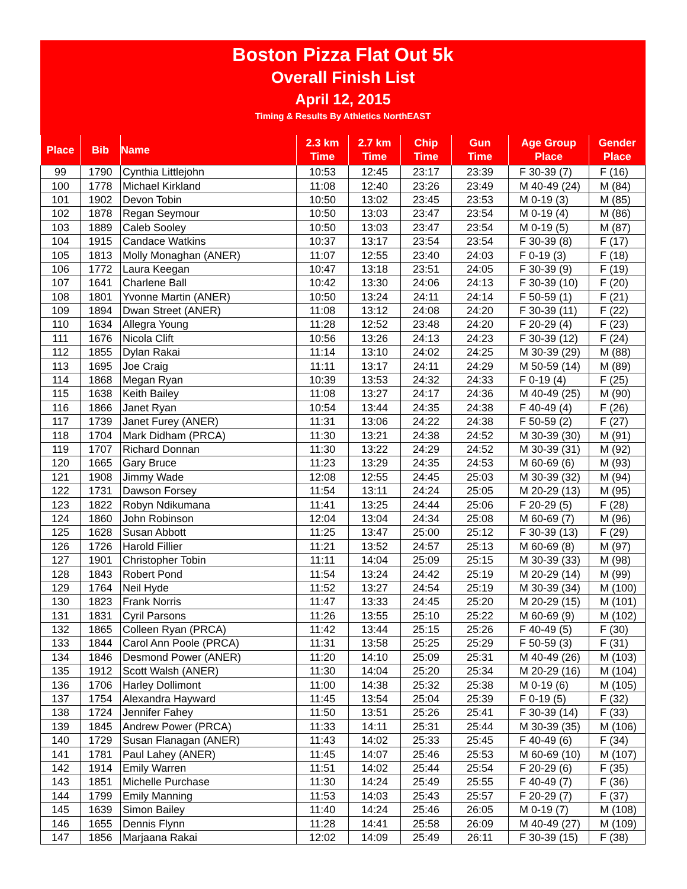Boston Pizza Flat Out 5k
Overall Finish List
April 12, 2015
Timing & Results By Athletics NorthEAST
| Place | Bib | Name | 2.3 km Time | 2.7 km Time | Chip Time | Gun Time | Age Group Place | Gender Place |
| --- | --- | --- | --- | --- | --- | --- | --- | --- |
| 99 | 1790 | Cynthia Littlejohn | 10:53 | 12:45 | 23:17 | 23:39 | F 30-39 (7) | F (16) |
| 100 | 1778 | Michael Kirkland | 11:08 | 12:40 | 23:26 | 23:49 | M 40-49 (24) | M (84) |
| 101 | 1902 | Devon Tobin | 10:50 | 13:02 | 23:45 | 23:53 | M 0-19 (3) | M (85) |
| 102 | 1878 | Regan Seymour | 10:50 | 13:03 | 23:47 | 23:54 | M 0-19 (4) | M (86) |
| 103 | 1889 | Caleb Sooley | 10:50 | 13:03 | 23:47 | 23:54 | M 0-19 (5) | M (87) |
| 104 | 1915 | Candace Watkins | 10:37 | 13:17 | 23:54 | 23:54 | F 30-39 (8) | F (17) |
| 105 | 1813 | Molly Monaghan (ANER) | 11:07 | 12:55 | 23:40 | 24:03 | F 0-19 (3) | F (18) |
| 106 | 1772 | Laura Keegan | 10:47 | 13:18 | 23:51 | 24:05 | F 30-39 (9) | F (19) |
| 107 | 1641 | Charlene Ball | 10:42 | 13:30 | 24:06 | 24:13 | F 30-39 (10) | F (20) |
| 108 | 1801 | Yvonne Martin (ANER) | 10:50 | 13:24 | 24:11 | 24:14 | F 50-59 (1) | F (21) |
| 109 | 1894 | Dwan Street (ANER) | 11:08 | 13:12 | 24:08 | 24:20 | F 30-39 (11) | F (22) |
| 110 | 1634 | Allegra Young | 11:28 | 12:52 | 23:48 | 24:20 | F 20-29 (4) | F (23) |
| 111 | 1676 | Nicola Clift | 10:56 | 13:26 | 24:13 | 24:23 | F 30-39 (12) | F (24) |
| 112 | 1855 | Dylan Rakai | 11:14 | 13:10 | 24:02 | 24:25 | M 30-39 (29) | M (88) |
| 113 | 1695 | Joe Craig | 11:11 | 13:17 | 24:11 | 24:29 | M 50-59 (14) | M (89) |
| 114 | 1868 | Megan Ryan | 10:39 | 13:53 | 24:32 | 24:33 | F 0-19 (4) | F (25) |
| 115 | 1638 | Keith Bailey | 11:08 | 13:27 | 24:17 | 24:36 | M 40-49 (25) | M (90) |
| 116 | 1866 | Janet Ryan | 10:54 | 13:44 | 24:35 | 24:38 | F 40-49 (4) | F (26) |
| 117 | 1739 | Janet Furey (ANER) | 11:31 | 13:06 | 24:22 | 24:38 | F 50-59 (2) | F (27) |
| 118 | 1704 | Mark Didham (PRCA) | 11:30 | 13:21 | 24:38 | 24:52 | M 30-39 (30) | M (91) |
| 119 | 1707 | Richard Donnan | 11:30 | 13:22 | 24:29 | 24:52 | M 30-39 (31) | M (92) |
| 120 | 1665 | Gary Bruce | 11:23 | 13:29 | 24:35 | 24:53 | M 60-69 (6) | M (93) |
| 121 | 1908 | Jimmy Wade | 12:08 | 12:55 | 24:45 | 25:03 | M 30-39 (32) | M (94) |
| 122 | 1731 | Dawson Forsey | 11:54 | 13:11 | 24:24 | 25:05 | M 20-29 (13) | M (95) |
| 123 | 1822 | Robyn Ndikumana | 11:41 | 13:25 | 24:44 | 25:06 | F 20-29 (5) | F (28) |
| 124 | 1860 | John Robinson | 12:04 | 13:04 | 24:34 | 25:08 | M 60-69 (7) | M (96) |
| 125 | 1628 | Susan Abbott | 11:25 | 13:47 | 25:00 | 25:12 | F 30-39 (13) | F (29) |
| 126 | 1726 | Harold Fillier | 11:21 | 13:52 | 24:57 | 25:13 | M 60-69 (8) | M (97) |
| 127 | 1901 | Christopher Tobin | 11:11 | 14:04 | 25:09 | 25:15 | M 30-39 (33) | M (98) |
| 128 | 1843 | Robert Pond | 11:54 | 13:24 | 24:42 | 25:19 | M 20-29 (14) | M (99) |
| 129 | 1764 | Neil Hyde | 11:52 | 13:27 | 24:54 | 25:19 | M 30-39 (34) | M (100) |
| 130 | 1823 | Frank Norris | 11:47 | 13:33 | 24:45 | 25:20 | M 20-29 (15) | M (101) |
| 131 | 1831 | Cyril Parsons | 11:26 | 13:55 | 25:10 | 25:22 | M 60-69 (9) | M (102) |
| 132 | 1865 | Colleen Ryan (PRCA) | 11:42 | 13:44 | 25:15 | 25:26 | F 40-49 (5) | F (30) |
| 133 | 1844 | Carol Ann Poole (PRCA) | 11:31 | 13:58 | 25:25 | 25:29 | F 50-59 (3) | F (31) |
| 134 | 1846 | Desmond Power (ANER) | 11:20 | 14:10 | 25:09 | 25:31 | M 40-49 (26) | M (103) |
| 135 | 1912 | Scott Walsh (ANER) | 11:30 | 14:04 | 25:20 | 25:34 | M 20-29 (16) | M (104) |
| 136 | 1706 | Harley Dollimont | 11:00 | 14:38 | 25:32 | 25:38 | M 0-19 (6) | M (105) |
| 137 | 1754 | Alexandra Hayward | 11:45 | 13:54 | 25:04 | 25:39 | F 0-19 (5) | F (32) |
| 138 | 1724 | Jennifer Fahey | 11:50 | 13:51 | 25:26 | 25:41 | F 30-39 (14) | F (33) |
| 139 | 1845 | Andrew Power (PRCA) | 11:33 | 14:11 | 25:31 | 25:44 | M 30-39 (35) | M (106) |
| 140 | 1729 | Susan Flanagan (ANER) | 11:43 | 14:02 | 25:33 | 25:45 | F 40-49 (6) | F (34) |
| 141 | 1781 | Paul Lahey (ANER) | 11:45 | 14:07 | 25:46 | 25:53 | M 60-69 (10) | M (107) |
| 142 | 1914 | Emily Warren | 11:51 | 14:02 | 25:44 | 25:54 | F 20-29 (6) | F (35) |
| 143 | 1851 | Michelle Purchase | 11:30 | 14:24 | 25:49 | 25:55 | F 40-49 (7) | F (36) |
| 144 | 1799 | Emily Manning | 11:53 | 14:03 | 25:43 | 25:57 | F 20-29 (7) | F (37) |
| 145 | 1639 | Simon Bailey | 11:40 | 14:24 | 25:46 | 26:05 | M 0-19 (7) | M (108) |
| 146 | 1655 | Dennis Flynn | 11:28 | 14:41 | 25:58 | 26:09 | M 40-49 (27) | M (109) |
| 147 | 1856 | Marjaana Rakai | 12:02 | 14:09 | 25:49 | 26:11 | F 30-39 (15) | F (38) |